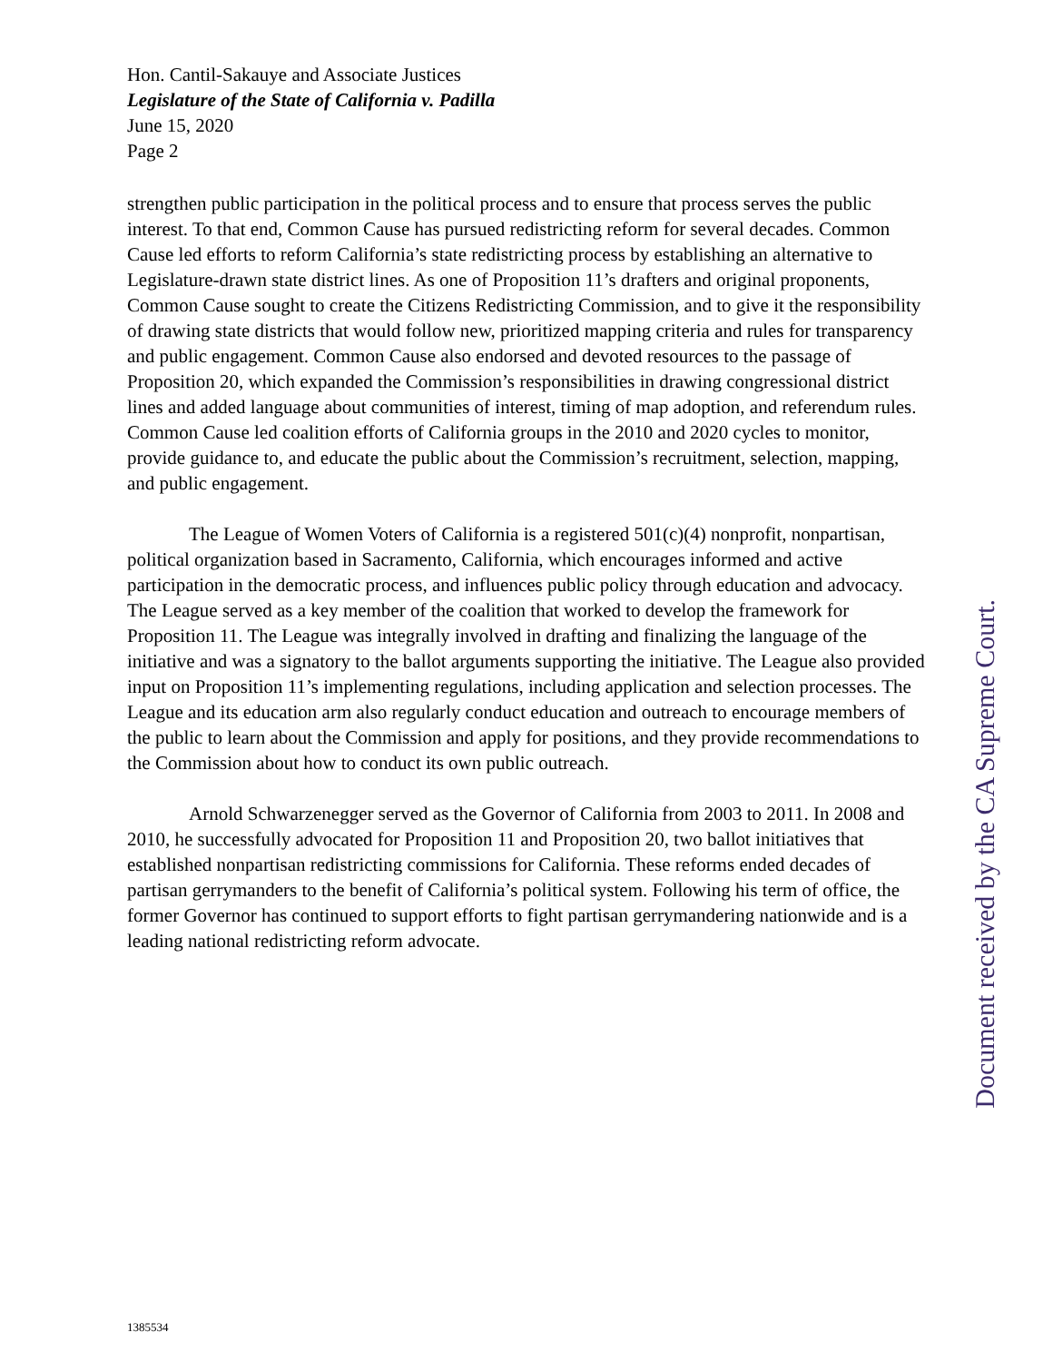Hon. Cantil-Sakauye and Associate Justices
Legislature of the State of California v. Padilla
June 15, 2020
Page 2
strengthen public participation in the political process and to ensure that process serves the public interest. To that end, Common Cause has pursued redistricting reform for several decades. Common Cause led efforts to reform California’s state redistricting process by establishing an alternative to Legislature-drawn state district lines. As one of Proposition 11’s drafters and original proponents, Common Cause sought to create the Citizens Redistricting Commission, and to give it the responsibility of drawing state districts that would follow new, prioritized mapping criteria and rules for transparency and public engagement. Common Cause also endorsed and devoted resources to the passage of Proposition 20, which expanded the Commission’s responsibilities in drawing congressional district lines and added language about communities of interest, timing of map adoption, and referendum rules. Common Cause led coalition efforts of California groups in the 2010 and 2020 cycles to monitor, provide guidance to, and educate the public about the Commission’s recruitment, selection, mapping, and public engagement.
The League of Women Voters of California is a registered 501(c)(4) nonprofit, nonpartisan, political organization based in Sacramento, California, which encourages informed and active participation in the democratic process, and influences public policy through education and advocacy. The League served as a key member of the coalition that worked to develop the framework for Proposition 11. The League was integrally involved in drafting and finalizing the language of the initiative and was a signatory to the ballot arguments supporting the initiative. The League also provided input on Proposition 11’s implementing regulations, including application and selection processes. The League and its education arm also regularly conduct education and outreach to encourage members of the public to learn about the Commission and apply for positions, and they provide recommendations to the Commission about how to conduct its own public outreach.
Arnold Schwarzenegger served as the Governor of California from 2003 to 2011. In 2008 and 2010, he successfully advocated for Proposition 11 and Proposition 20, two ballot initiatives that established nonpartisan redistricting commissions for California. These reforms ended decades of partisan gerrymanders to the benefit of California’s political system. Following his term of office, the former Governor has continued to support efforts to fight partisan gerrymandering nationwide and is a leading national redistricting reform advocate.
Document received by the CA Supreme Court.
1385534